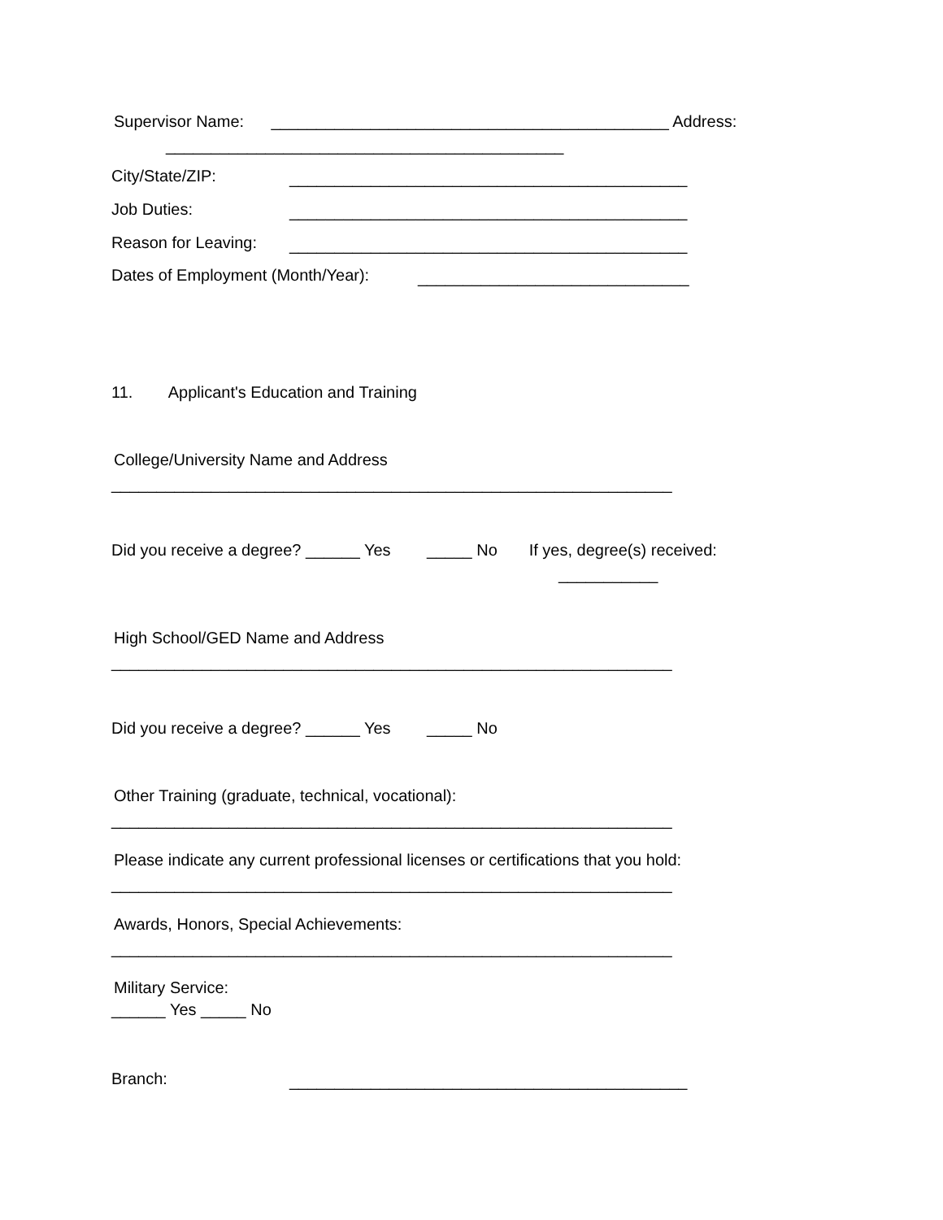Supervisor Name: ____________________________________________ Address:
____________________________________________
City/State/ZIP:
____________________________________________
Job Duties:
____________________________________________
Reason for Leaving:
____________________________________________
Dates of Employment (Month/Year):
______________________________
11. Applicant's Education and Training
College/University Name and Address
______________________________________________________________
Did you receive a degree? ______ Yes _____ No If yes, degree(s) received:
___________
High School/GED Name and Address
______________________________________________________________
Did you receive a degree? ______ Yes _____ No
Other Training (graduate, technical, vocational):
______________________________________________________________
Please indicate any current professional licenses or certifications that you hold:
______________________________________________________________
Awards, Honors, Special Achievements:
______________________________________________________________
Military Service:
______ Yes _____ No
Branch:
____________________________________________